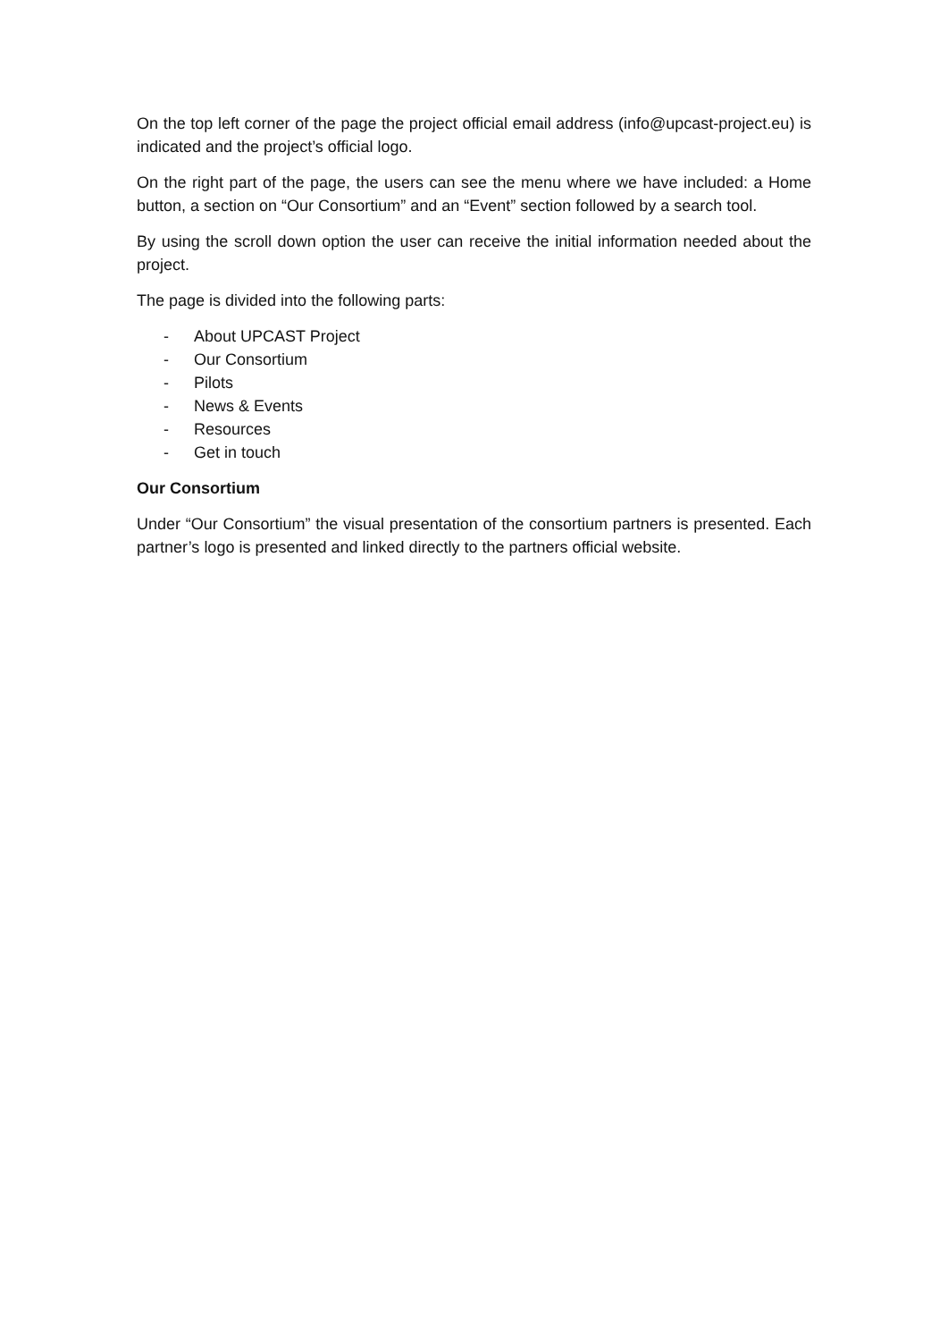On the top left corner of the page the project official email address (info@upcast-project.eu) is indicated and the project’s official logo.
On the right part of the page, the users can see the menu where we have included: a Home button, a section on “Our Consortium” and an “Event” section followed by a search tool.
By using the scroll down option the user can receive the initial information needed about the project.
The page is divided into the following parts:
- About UPCAST Project
- Our Consortium
- Pilots
- News & Events
- Resources
- Get in touch
Our Consortium
Under “Our Consortium” the visual presentation of the consortium partners is presented. Each partner’s logo is presented and linked directly to the partners official website.